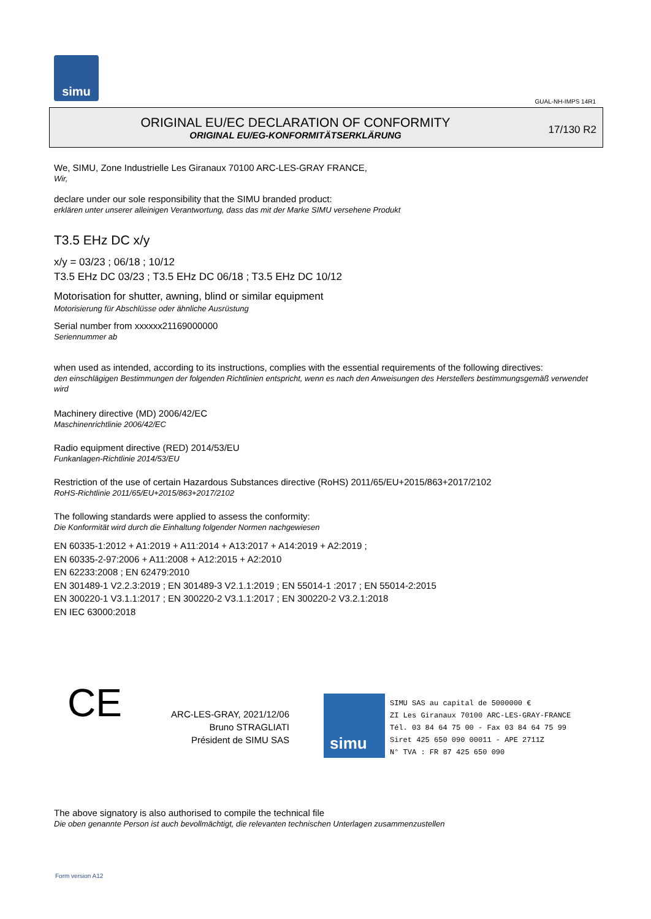simu
GUAL-NH-IMPS 14R1
ORIGINAL EU/EC DECLARATION OF CONFORMITY
ORIGINAL EU/EG-KONFORMITÄTSERKLÄRUNG
17/130 R2
We, SIMU, Zone Industrielle Les Giranaux 70100 ARC-LES-GRAY FRANCE,
Wir,
declare under our sole responsibility that the SIMU branded product:
erklären unter unserer alleinigen Verantwortung, dass das mit der Marke SIMU versehene Produkt
T3.5 EHz DC x/y
x/y = 03/23 ; 06/18 ; 10/12
T3.5 EHz DC 03/23 ; T3.5 EHz DC 06/18 ; T3.5 EHz DC 10/12
Motorisation for shutter, awning, blind or similar equipment
Motorisierung für Abschlüsse oder ähnliche Ausrüstung
Serial number from xxxxxx21169000000
Seriennummer ab
when used as intended, according to its instructions, complies with the essential requirements of the following directives:
den einschlägigen Bestimmungen der folgenden Richtlinien entspricht, wenn es nach den Anweisungen des Herstellers bestimmungsgemäß verwendet wird
Machinery directive (MD) 2006/42/EC
Maschinenrichtlinie 2006/42/EC
Radio equipment directive (RED) 2014/53/EU
Funkanlagen-Richtlinie 2014/53/EU
Restriction of the use of certain Hazardous Substances directive (RoHS) 2011/65/EU+2015/863+2017/2102
RoHS-Richtlinie 2011/65/EU+2015/863+2017/2102
The following standards were applied to assess the conformity:
Die Konformität wird durch die Einhaltung folgender Normen nachgewiesen
EN 60335-1:2012 + A1:2019 + A11:2014 + A13:2017 + A14:2019 + A2:2019 ;
EN 60335-2-97:2006 + A11:2008 + A12:2015 + A2:2010
EN 62233:2008 ; EN 62479:2010
EN 301489-1 V2.2.3:2019 ; EN 301489-3 V2.1.1:2019 ; EN 55014-1 :2017 ; EN 55014-2:2015
EN 300220-1 V3.1.1:2017 ; EN 300220-2 V3.1.1:2017 ; EN 300220-2 V3.2.1:2018
EN IEC 63000:2018
CE
ARC-LES-GRAY, 2021/12/06
Bruno STRAGLIATI
Président de SIMU SAS
simu
SIMU SAS au capital de 5000000 €
ZI Les Giranaux 70100 ARC-LES-GRAY-FRANCE
Tél. 03 84 64 75 00 - Fax 03 84 64 75 99
Siret 425 650 090 00011 - APE 2711Z
N° TVA : FR 87 425 650 090
The above signatory is also authorised to compile the technical file
Die oben genannte Person ist auch bevollmächtigt, die relevanten technischen Unterlagen zusammenzustellen
Form version A12